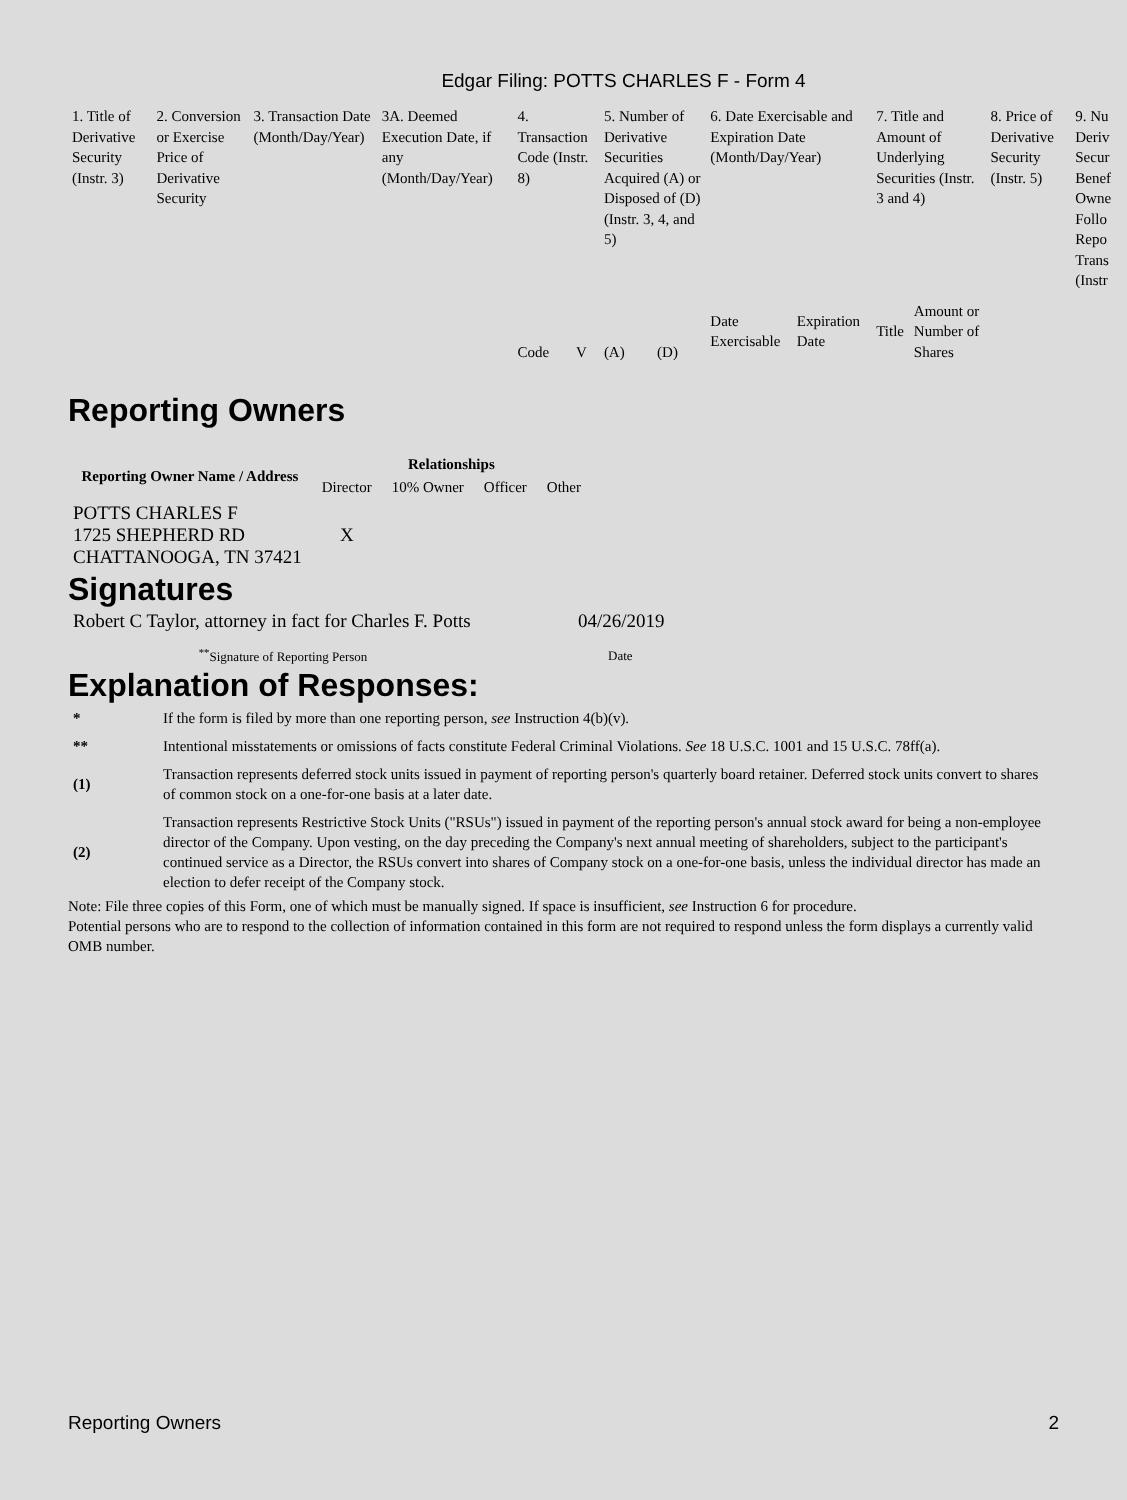Edgar Filing: POTTS CHARLES F - Form 4
| 1. Title of Derivative Security (Instr. 3) | 2. Conversion or Exercise Price of Derivative Security | 3. Transaction Date (Month/Day/Year) | 3A. Deemed Execution Date, if any (Month/Day/Year) | 4. Transaction Code (Instr. 8) | | 5. Number of Derivative Securities Acquired (A) or Disposed of (D) (Instr. 3, 4, and 5) | | 6. Date Exercisable and Expiration Date (Month/Day/Year) | | 7. Title and Amount of Underlying Securities (Instr. 3 and 4) | | 8. Price of Derivative Security (Instr. 5) | 9. Nu Deriv Secur Benef Owne Follo Repo Trans (Instr |
| | | | | Code | V | (A) | (D) | Date Exercisable | Expiration Date | Title | Amount or Number of Shares | | |
Reporting Owners
| Reporting Owner Name / Address | Relationships | | | |
| --- | --- | --- | --- | --- |
| | Director | 10% Owner | Officer | Other |
| POTTS CHARLES F 1725 SHEPHERD RD CHATTANOOGA, TN 37421 | X | | | |
Signatures
| Robert C Taylor, attorney in fact for Charles F. Potts | 04/26/2019 |
| <sup>**</sup> Signature of Reporting Person | Date |
Explanation of Responses:
| * | If the form is filed by more than one reporting person, see Instruction 4(b)(v). |
| ** | Intentional misstatements or omissions of facts constitute Federal Criminal Violations. See 18 U.S.C. 1001 and 15 U.S.C. 78ff(a). |
| (1) | Transaction represents deferred stock units issued in payment of reporting person's quarterly board retainer. Deferred stock units convert to shares of common stock on a one-for-one basis at a later date. |
| (2) | Transaction represents Restrictive Stock Units ("RSUs") issued in payment of the reporting person's annual stock award for being a non-employee director of the Company. Upon vesting, on the day preceding the Company's next annual meeting of shareholders, subject to the participant's continued service as a Director, the RSUs convert into shares of Company stock on a one-for-one basis, unless the individual director has made an election to defer receipt of the Company stock. |
Note: File three copies of this Form, one of which must be manually signed. If space is insufficient, see Instruction 6 for procedure.
Potential persons who are to respond to the collection of information contained in this form are not required to respond unless the form displays a currently valid OMB number.
Reporting Owners 2